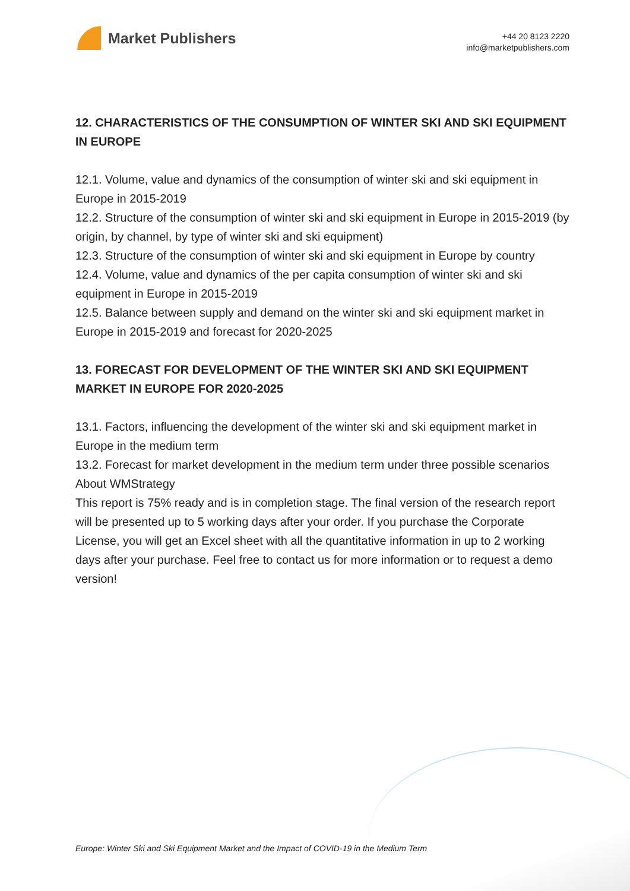Market Publishers
+44 20 8123 2220
info@marketpublishers.com
12. CHARACTERISTICS OF THE CONSUMPTION OF WINTER SKI AND SKI EQUIPMENT IN EUROPE
12.1. Volume, value and dynamics of the consumption of winter ski and ski equipment in Europe in 2015-2019
12.2. Structure of the consumption of winter ski and ski equipment in Europe in 2015-2019 (by origin, by channel, by type of winter ski and ski equipment)
12.3. Structure of the consumption of winter ski and ski equipment in Europe by country
12.4. Volume, value and dynamics of the per capita consumption of winter ski and ski equipment in Europe in 2015-2019
12.5. Balance between supply and demand on the winter ski and ski equipment market in Europe in 2015-2019 and forecast for 2020-2025
13. FORECAST FOR DEVELOPMENT OF THE WINTER SKI AND SKI EQUIPMENT MARKET IN EUROPE FOR 2020-2025
13.1. Factors, influencing the development of the winter ski and ski equipment market in Europe in the medium term
13.2. Forecast for market development in the medium term under three possible scenarios
About WMStrategy
This report is 75% ready and is in completion stage. The final version of the research report will be presented up to 5 working days after your order. If you purchase the Corporate License, you will get an Excel sheet with all the quantitative information in up to 2 working days after your purchase. Feel free to contact us for more information or to request a demo version!
Europe: Winter Ski and Ski Equipment Market and the Impact of COVID-19 in the Medium Term